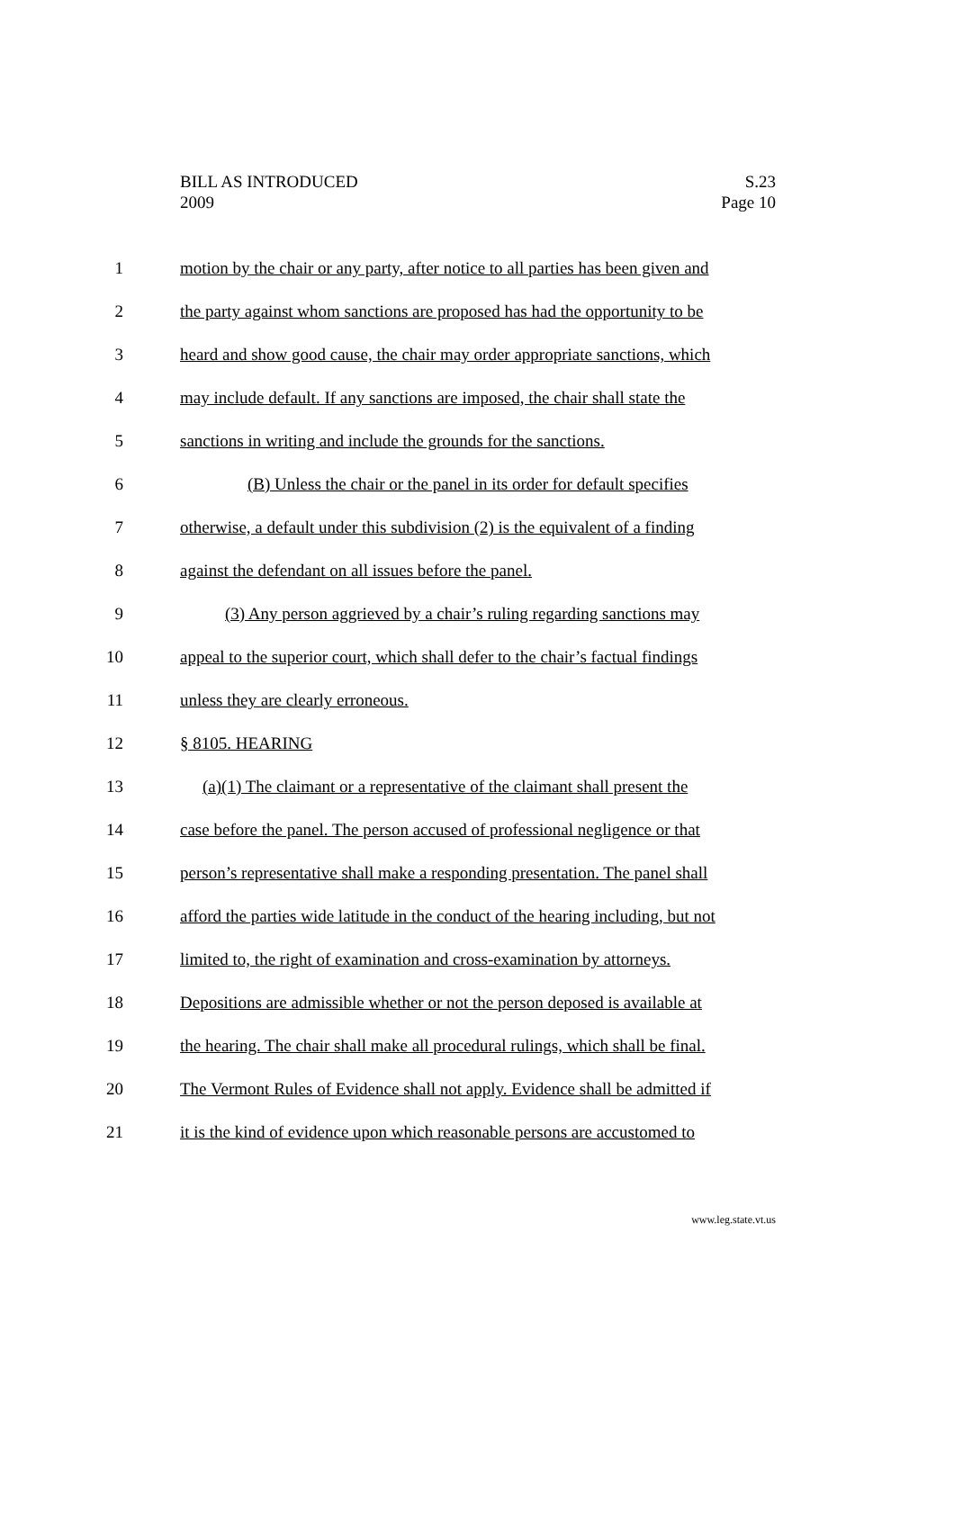BILL AS INTRODUCED
2009
S.23
Page 10
1 motion by the chair or any party, after notice to all parties has been given and
2 the party against whom sanctions are proposed has had the opportunity to be
3 heard and show good cause, the chair may order appropriate sanctions, which
4 may include default. If any sanctions are imposed, the chair shall state the
5 sanctions in writing and include the grounds for the sanctions.
6 (B) Unless the chair or the panel in its order for default specifies
7 otherwise, a default under this subdivision (2) is the equivalent of a finding
8 against the defendant on all issues before the panel.
9 (3) Any person aggrieved by a chair’s ruling regarding sanctions may
10 appeal to the superior court, which shall defer to the chair’s factual findings
11 unless they are clearly erroneous.
12 § 8105. HEARING
13 (a)(1) The claimant or a representative of the claimant shall present the
14 case before the panel. The person accused of professional negligence or that
15 person’s representative shall make a responding presentation. The panel shall
16 afford the parties wide latitude in the conduct of the hearing including, but not
17 limited to, the right of examination and cross-examination by attorneys.
18 Depositions are admissible whether or not the person deposed is available at
19 the hearing. The chair shall make all procedural rulings, which shall be final.
20 The Vermont Rules of Evidence shall not apply. Evidence shall be admitted if
21 it is the kind of evidence upon which reasonable persons are accustomed to
www.leg.state.vt.us